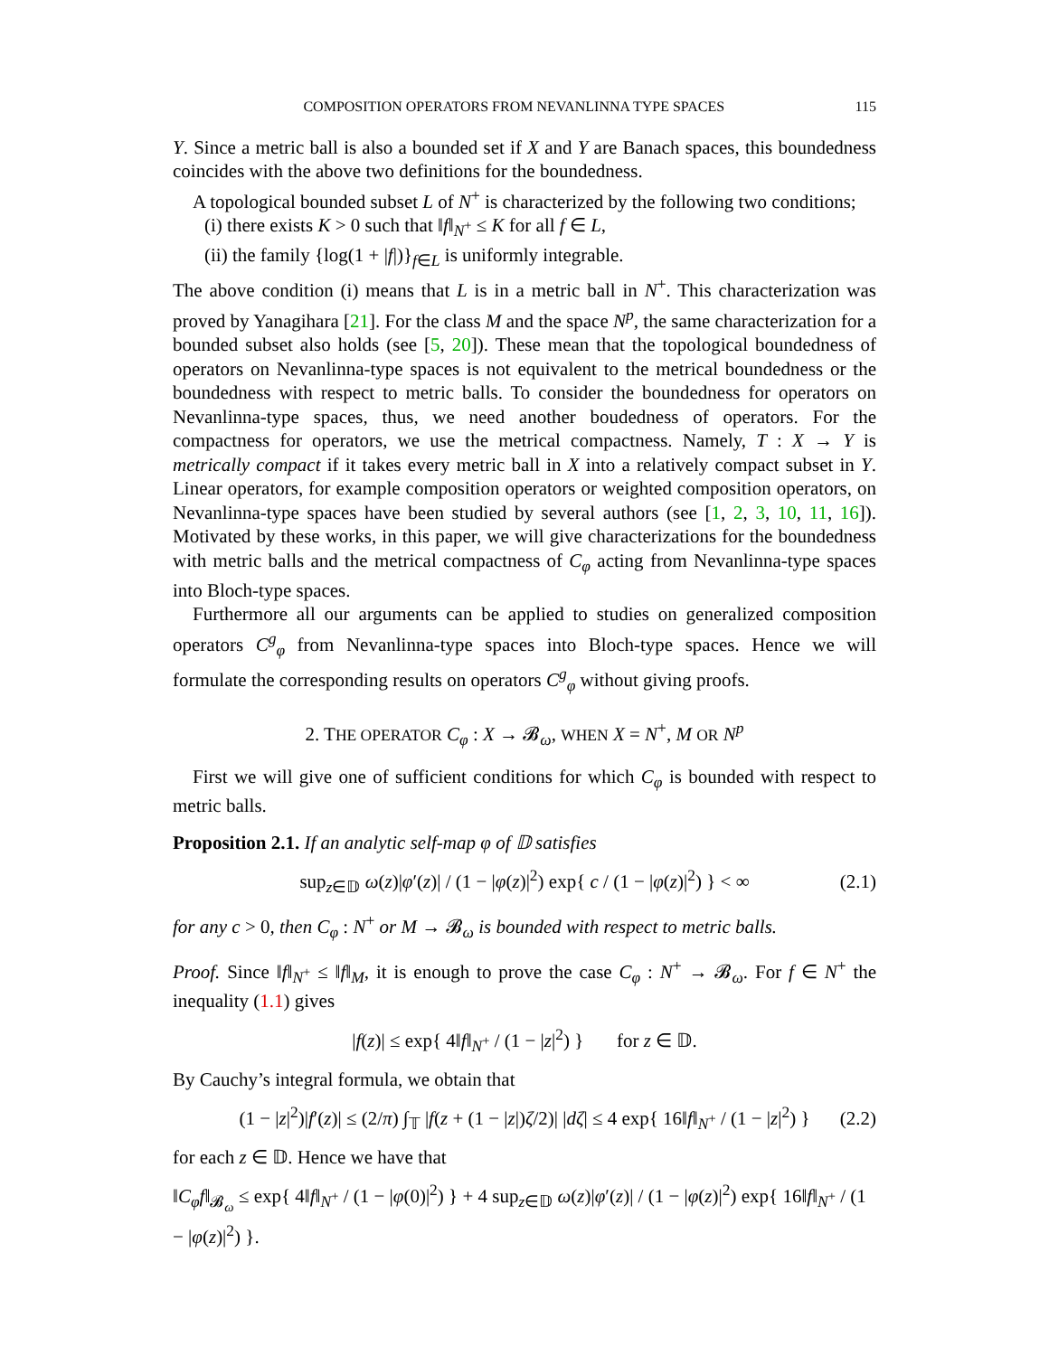COMPOSITION OPERATORS FROM NEVANLINNA TYPE SPACES 115
Y. Since a metric ball is also a bounded set if X and Y are Banach spaces, this boundedness coincides with the above two definitions for the boundedness.
A topological bounded subset L of N<sup>+</sup> is characterized by the following two conditions;
(i) there exists K > 0 such that ‖f‖<sub>N<sup>+</sup></sub> ≤ K for all f ∈ L,
(ii) the family {log(1 + |f|)}<sub>f∈L</sub> is uniformly integrable.
The above condition (i) means that L is in a metric ball in N<sup>+</sup>. This characterization was proved by Yanagihara [21]. For the class M and the space N<sup>p</sup>, the same characterization for a bounded subset also holds (see [5, 20]). These mean that the topological boundedness of operators on Nevanlinna-type spaces is not equivalent to the metrical boundedness or the boundedness with respect to metric balls. To consider the boundedness for operators on Nevanlinna-type spaces, thus, we need another boudedness of operators. For the compactness for operators, we use the metrical compactness. Namely, T : X → Y is metrically compact if it takes every metric ball in X into a relatively compact subset in Y. Linear operators, for example composition operators or weighted composition operators, on Nevanlinna-type spaces have been studied by several authors (see [1, 2, 3, 10, 11, 16]). Motivated by these works, in this paper, we will give characterizations for the boundedness with metric balls and the metrical compactness of C<sub>φ</sub> acting from Nevanlinna-type spaces into Bloch-type spaces.
Furthermore all our arguments can be applied to studies on generalized composition operators C<sup>g</sup><sub>φ</sub> from Nevanlinna-type spaces into Bloch-type spaces. Hence we will formulate the corresponding results on operators C<sup>g</sup><sub>φ</sub> without giving proofs.
2. THE OPERATOR C<sub>φ</sub> : X → 𝓑<sub>ω</sub>, WHEN X = N<sup>+</sup>, M OR N<sup>p</sup>
First we will give one of sufficient conditions for which C<sub>φ</sub> is bounded with respect to metric balls.
Proposition 2.1. If an analytic self-map φ of 𝔻 satisfies
sup<sub>z∈𝔻</sub> ω(z)|φ′(z)| / (1 − |φ(z)|<sup>2</sup>) exp{ c / (1 − |φ(z)|<sup>2</sup>) } < ∞ (2.1)
for any c > 0, then C<sub>φ</sub> : N<sup>+</sup> or M → 𝓑<sub>ω</sub> is bounded with respect to metric balls.
Proof. Since ‖f‖<sub>N<sup>+</sup></sub> ≤ ‖f‖<sub>M</sub>, it is enough to prove the case C<sub>φ</sub> : N<sup>+</sup> → 𝓑<sub>ω</sub>. For f ∈ N<sup>+</sup> the inequality (1.1) gives
|f(z)| ≤ exp{ 4‖f‖<sub>N<sup>+</sup></sub> / (1 − |z|<sup>2</sup>) } for z ∈ 𝔻.
By Cauchy’s integral formula, we obtain that
(1 − |z|<sup>2</sup>)|f′(z)| ≤ (2/π) ∫<sub>𝕋</sub> |f(z + (1 − |z|)ζ/2)| |dζ| ≤ 4 exp{ 16‖f‖<sub>N<sup>+</sup></sub> / (1 − |z|<sup>2</sup>) } (2.2)
for each z ∈ 𝔻. Hence we have that
‖C<sub>φ</sub>f‖<sub>𝓑<sub>ω</sub></sub> ≤ exp{ 4‖f‖<sub>N<sup>+</sup></sub> / (1 − |φ(0)|<sup>2</sup>) } + 4 sup<sub>z∈𝔻</sub> ω(z)|φ′(z)| / (1 − |φ(z)|<sup>2</sup>) exp{ 16‖f‖<sub>N<sup>+</sup></sub> / (1 − |φ(z)|<sup>2</sup>) }.